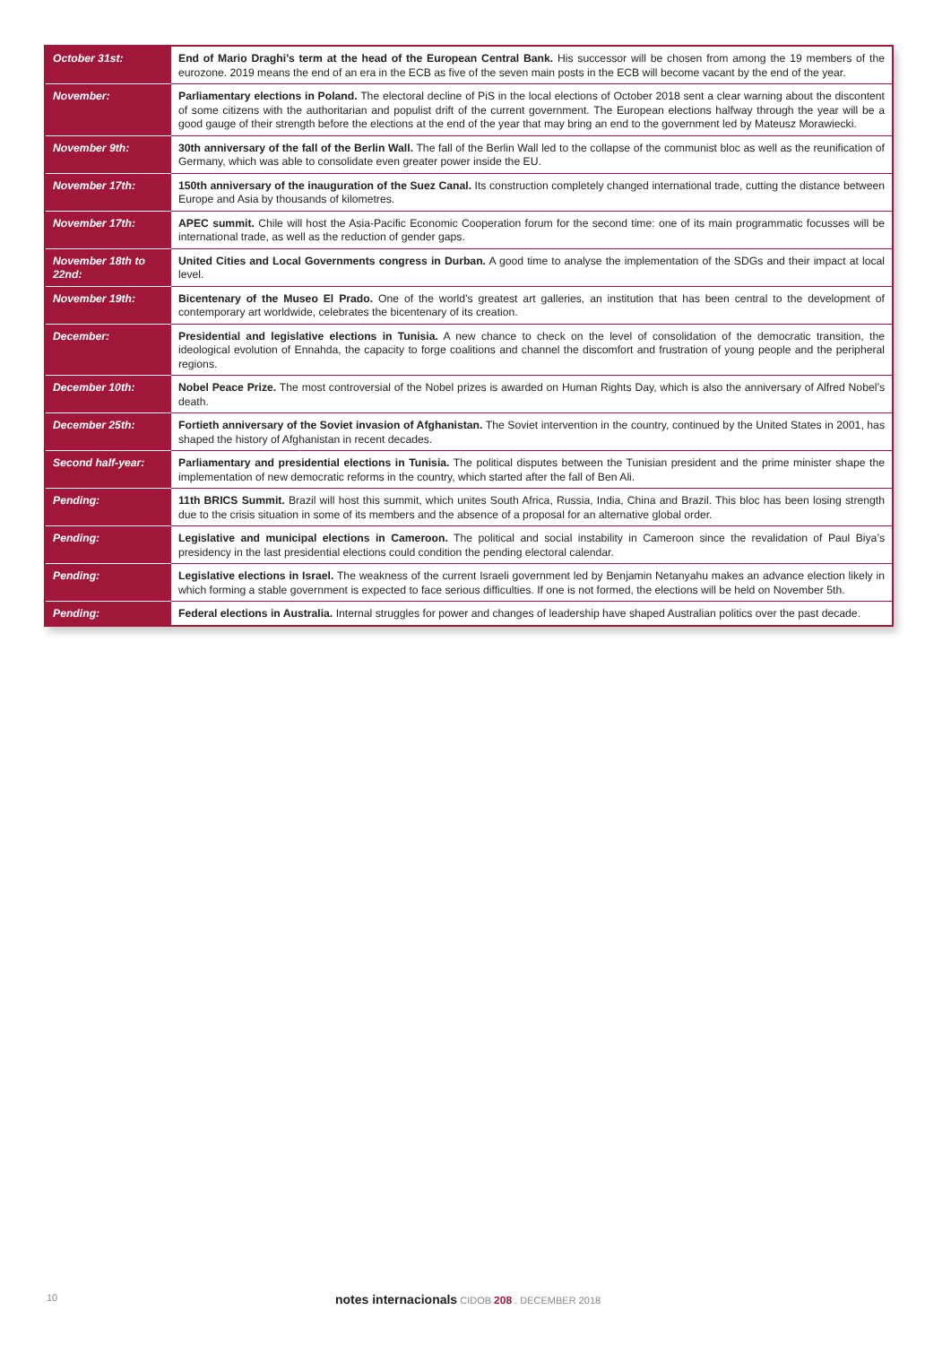| October 31st: | End of Mario Draghi’s term at the head of the European Central Bank. His successor will be chosen from among the 19 members of the eurozone. 2019 means the end of an era in the ECB as five of the seven main posts in the ECB will become vacant by the end of the year. |
| November: | Parliamentary elections in Poland. The electoral decline of PiS in the local elections of October 2018 sent a clear warning about the discontent of some citizens with the authoritarian and populist drift of the current government. The European elections halfway through the year will be a good gauge of their strength before the elections at the end of the year that may bring an end to the government led by Mateusz Morawiecki. |
| November 9th: | 30th anniversary of the fall of the Berlin Wall. The fall of the Berlin Wall led to the collapse of the communist bloc as well as the reunification of Germany, which was able to consolidate even greater power inside the EU. |
| November 17th: | 150th anniversary of the inauguration of the Suez Canal. Its construction completely changed international trade, cutting the distance between Europe and Asia by thousands of kilometres. |
| November 17th: | APEC summit. Chile will host the Asia-Pacific Economic Cooperation forum for the second time: one of its main programmatic focusses will be international trade, as well as the reduction of gender gaps. |
| November 18th to 22nd: | United Cities and Local Governments congress in Durban. A good time to analyse the implementation of the SDGs and their impact at local level. |
| November 19th: | Bicentenary of the Museo El Prado. One of the world’s greatest art galleries, an institution that has been central to the development of contemporary art worldwide, celebrates the bicentenary of its creation. |
| December: | Presidential and legislative elections in Tunisia. A new chance to check on the level of consolidation of the democratic transition, the ideological evolution of Ennahda, the capacity to forge coalitions and channel the discomfort and frustration of young people and the peripheral regions. |
| December 10th: | Nobel Peace Prize. The most controversial of the Nobel prizes is awarded on Human Rights Day, which is also the anniversary of Alfred Nobel’s death. |
| December 25th: | Fortieth anniversary of the Soviet invasion of Afghanistan. The Soviet intervention in the country, continued by the United States in 2001, has shaped the history of Afghanistan in recent decades. |
| Second half-year: | Parliamentary and presidential elections in Tunisia. The political disputes between the Tunisian president and the prime minister shape the implementation of new democratic reforms in the country, which started after the fall of Ben Ali. |
| Pending: | 11th BRICS Summit. Brazil will host this summit, which unites South Africa, Russia, India, China and Brazil. This bloc has been losing strength due to the crisis situation in some of its members and the absence of a proposal for an alternative global order. |
| Pending: | Legislative and municipal elections in Cameroon. The political and social instability in Cameroon since the revalidation of Paul Biya’s presidency in the last presidential elections could condition the pending electoral calendar. |
| Pending: | Legislative elections in Israel. The weakness of the current Israeli government led by Benjamin Netanyahu makes an advance election likely in which forming a stable government is expected to face serious difficulties. If one is not formed, the elections will be held on November 5th. |
| Pending: | Federal elections in Australia. Internal struggles for power and changes of leadership have shaped Australian politics over the past decade. |
10 notes internacionals CIDOB 208 . DECEMBER 2018